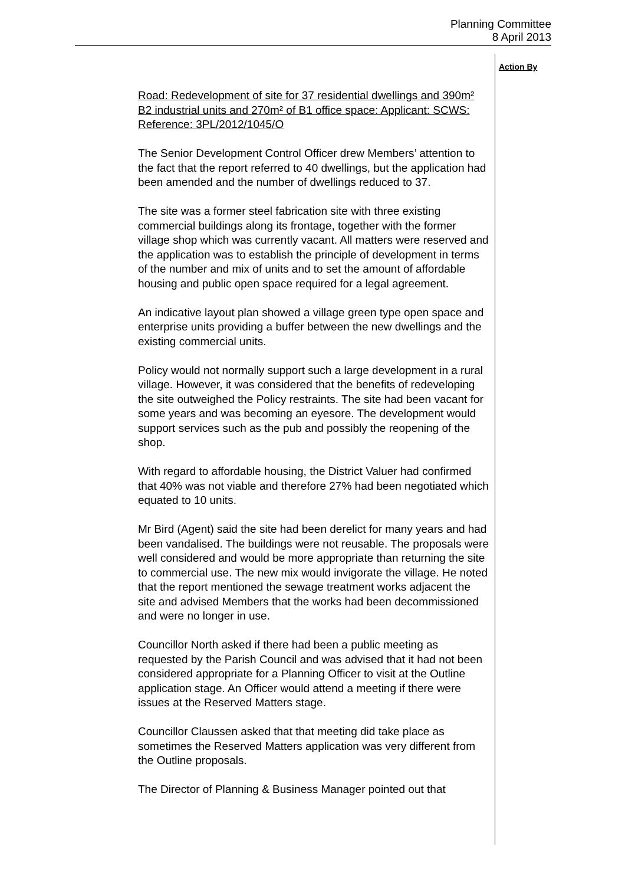Planning Committee
8 April 2013
Road: Redevelopment of site for 37 residential dwellings and 390m² B2 industrial units and 270m² of B1 office space: Applicant: SCWS: Reference: 3PL/2012/1045/O
The Senior Development Control Officer drew Members’ attention to the fact that the report referred to 40 dwellings, but the application had been amended and the number of dwellings reduced to 37.
The site was a former steel fabrication site with three existing commercial buildings along its frontage, together with the former village shop which was currently vacant. All matters were reserved and the application was to establish the principle of development in terms of the number and mix of units and to set the amount of affordable housing and public open space required for a legal agreement.
An indicative layout plan showed a village green type open space and enterprise units providing a buffer between the new dwellings and the existing commercial units.
Policy would not normally support such a large development in a rural village. However, it was considered that the benefits of redeveloping the site outweighed the Policy restraints. The site had been vacant for some years and was becoming an eyesore. The development would support services such as the pub and possibly the reopening of the shop.
With regard to affordable housing, the District Valuer had confirmed that 40% was not viable and therefore 27% had been negotiated which equated to 10 units.
Mr Bird (Agent) said the site had been derelict for many years and had been vandalised. The buildings were not reusable. The proposals were well considered and would be more appropriate than returning the site to commercial use. The new mix would invigorate the village. He noted that the report mentioned the sewage treatment works adjacent the site and advised Members that the works had been decommissioned and were no longer in use.
Councillor North asked if there had been a public meeting as requested by the Parish Council and was advised that it had not been considered appropriate for a Planning Officer to visit at the Outline application stage. An Officer would attend a meeting if there were issues at the Reserved Matters stage.
Councillor Claussen asked that that meeting did take place as sometimes the Reserved Matters application was very different from the Outline proposals.
The Director of Planning & Business Manager pointed out that
Action By